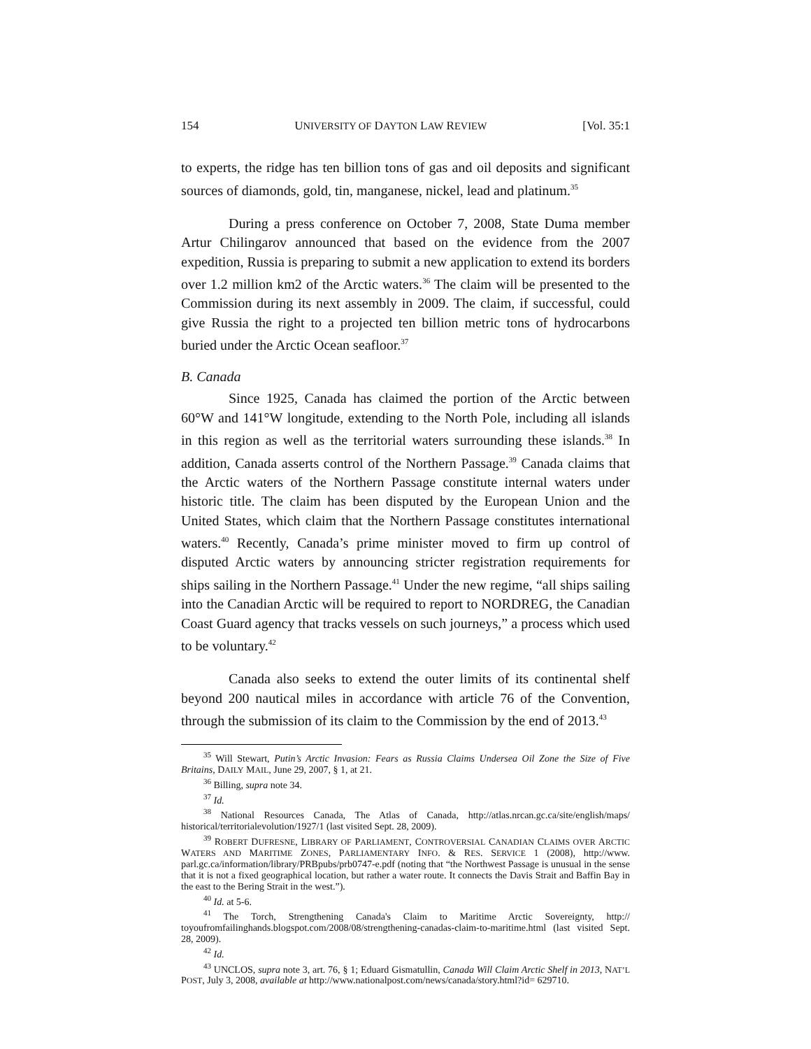154 UNIVERSITY OF DAYTON LAW REVIEW [Vol. 35:1
to experts, the ridge has ten billion tons of gas and oil deposits and significant sources of diamonds, gold, tin, manganese, nickel, lead and platinum.<sup>35</sup>
During a press conference on October 7, 2008, State Duma member Artur Chilingarov announced that based on the evidence from the 2007 expedition, Russia is preparing to submit a new application to extend its borders over 1.2 million km2 of the Arctic waters.<sup>36</sup> The claim will be presented to the Commission during its next assembly in 2009. The claim, if successful, could give Russia the right to a projected ten billion metric tons of hydrocarbons buried under the Arctic Ocean seafloor.<sup>37</sup>
B. Canada
Since 1925, Canada has claimed the portion of the Arctic between 60°W and 141°W longitude, extending to the North Pole, including all islands in this region as well as the territorial waters surrounding these islands.<sup>38</sup> In addition, Canada asserts control of the Northern Passage.<sup>39</sup> Canada claims that the Arctic waters of the Northern Passage constitute internal waters under historic title. The claim has been disputed by the European Union and the United States, which claim that the Northern Passage constitutes international waters.<sup>40</sup> Recently, Canada’s prime minister moved to firm up control of disputed Arctic waters by announcing stricter registration requirements for ships sailing in the Northern Passage.<sup>41</sup> Under the new regime, “all ships sailing into the Canadian Arctic will be required to report to NORDREG, the Canadian Coast Guard agency that tracks vessels on such journeys,” a process which used to be voluntary.<sup>42</sup>
Canada also seeks to extend the outer limits of its continental shelf beyond 200 nautical miles in accordance with article 76 of the Convention, through the submission of its claim to the Commission by the end of 2013.<sup>43</sup>
<sup>35</sup> Will Stewart, Putin’s Arctic Invasion: Fears as Russia Claims Undersea Oil Zone the Size of Five Britains, DAILY MAIL, June 29, 2007, § 1, at 21.
<sup>36</sup> Billing, supra note 34.
<sup>37</sup> Id.
<sup>38</sup> National Resources Canada, The Atlas of Canada, http://atlas.nrcan.gc.ca/site/english/maps/ historical/territorialevolution/1927/1 (last visited Sept. 28, 2009).
<sup>39</sup> ROBERT DUFRESNE, LIBRARY OF PARLIAMENT, CONTROVERSIAL CANADIAN CLAIMS OVER ARCTIC WATERS AND MARITIME ZONES, PARLIAMENTARY INFO. & RES. SERVICE 1 (2008), http://www. parl.gc.ca/information/library/PRBpubs/prb0747-e.pdf (noting that “the Northwest Passage is unusual in the sense that it is not a fixed geographical location, but rather a water route. It connects the Davis Strait and Baffin Bay in the east to the Bering Strait in the west.”).
<sup>40</sup> Id. at 5-6.
<sup>41</sup> The Torch, Strengthening Canada's Claim to Maritime Arctic Sovereignty, http:// toyoufromfailinghands.blogspot.com/2008/08/strengthening-canadas-claim-to-maritime.html (last visited Sept. 28, 2009).
<sup>42</sup> Id.
<sup>43</sup> UNCLOS, supra note 3, art. 76, § 1; Eduard Gismatullin, Canada Will Claim Arctic Shelf in 2013, NAT’L POST, July 3, 2008, available at http://www.nationalpost.com/news/canada/story.html?id= 629710.